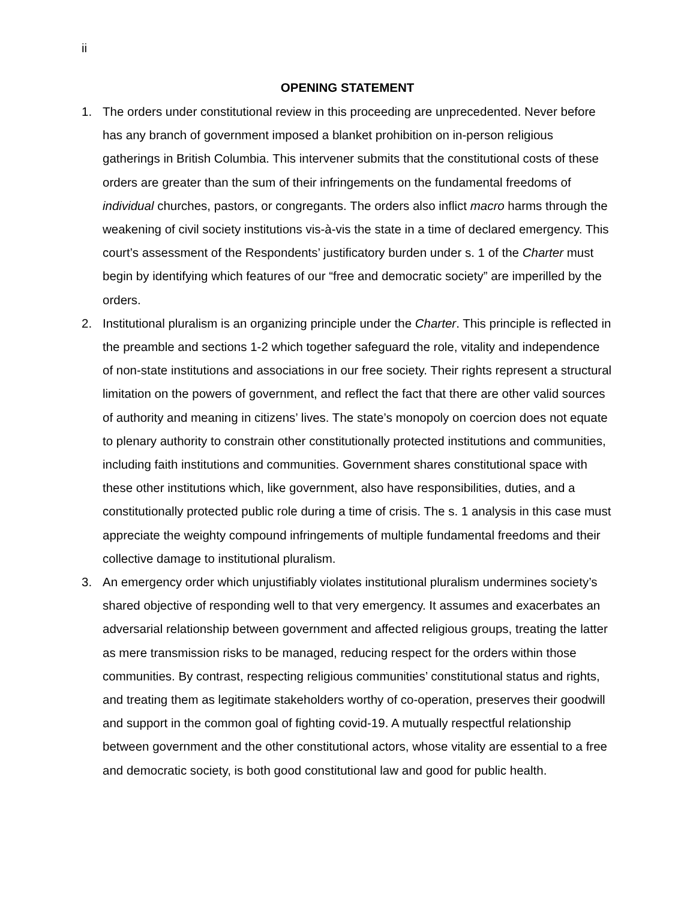ii
OPENING STATEMENT
1. The orders under constitutional review in this proceeding are unprecedented. Never before has any branch of government imposed a blanket prohibition on in-person religious gatherings in British Columbia. This intervener submits that the constitutional costs of these orders are greater than the sum of their infringements on the fundamental freedoms of individual churches, pastors, or congregants. The orders also inflict macro harms through the weakening of civil society institutions vis-à-vis the state in a time of declared emergency. This court’s assessment of the Respondents’ justificatory burden under s. 1 of the Charter must begin by identifying which features of our “free and democratic society” are imperilled by the orders.
2. Institutional pluralism is an organizing principle under the Charter. This principle is reflected in the preamble and sections 1-2 which together safeguard the role, vitality and independence of non-state institutions and associations in our free society. Their rights represent a structural limitation on the powers of government, and reflect the fact that there are other valid sources of authority and meaning in citizens’ lives. The state’s monopoly on coercion does not equate to plenary authority to constrain other constitutionally protected institutions and communities, including faith institutions and communities. Government shares constitutional space with these other institutions which, like government, also have responsibilities, duties, and a constitutionally protected public role during a time of crisis. The s. 1 analysis in this case must appreciate the weighty compound infringements of multiple fundamental freedoms and their collective damage to institutional pluralism.
3. An emergency order which unjustifiably violates institutional pluralism undermines society’s shared objective of responding well to that very emergency. It assumes and exacerbates an adversarial relationship between government and affected religious groups, treating the latter as mere transmission risks to be managed, reducing respect for the orders within those communities. By contrast, respecting religious communities’ constitutional status and rights, and treating them as legitimate stakeholders worthy of co-operation, preserves their goodwill and support in the common goal of fighting covid-19. A mutually respectful relationship between government and the other constitutional actors, whose vitality are essential to a free and democratic society, is both good constitutional law and good for public health.